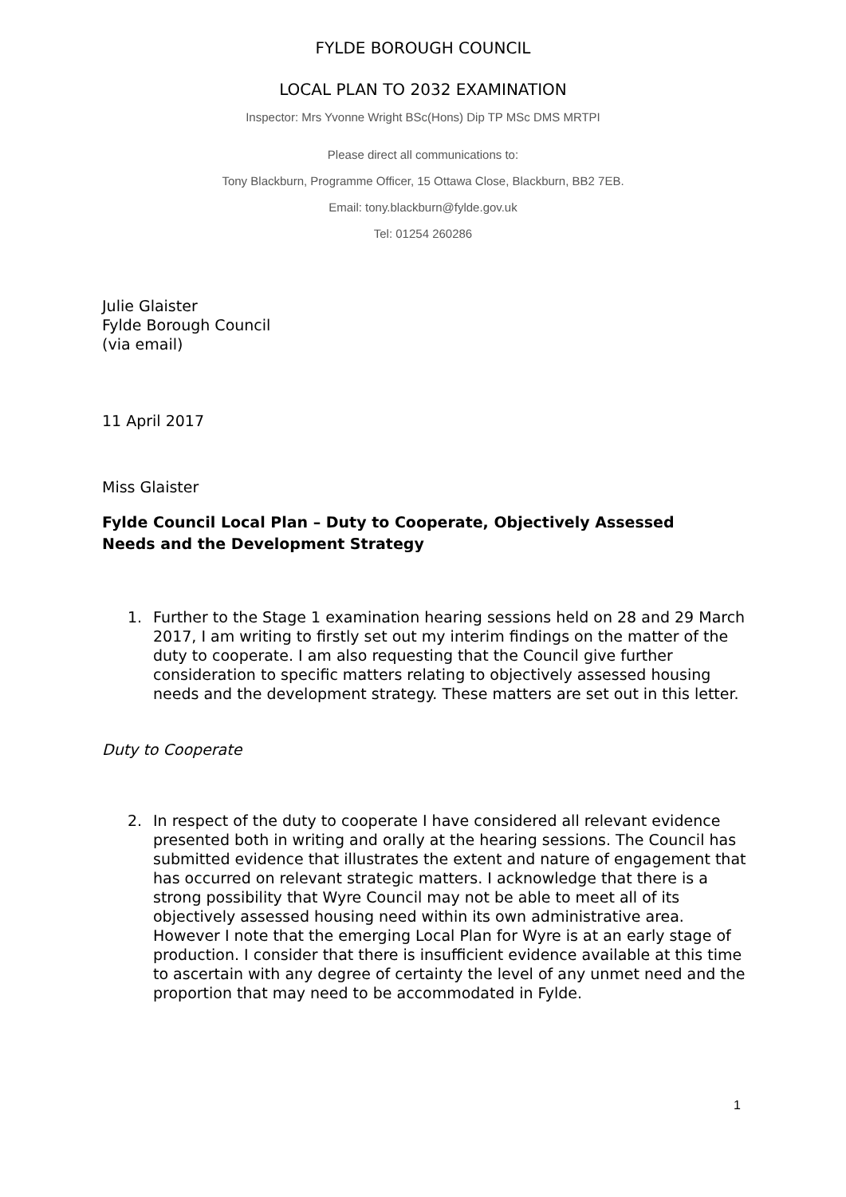FYLDE BOROUGH COUNCIL
LOCAL PLAN TO 2032 EXAMINATION
Inspector: Mrs Yvonne Wright BSc(Hons) Dip TP MSc DMS MRTPI
Please direct all communications to:
Tony Blackburn, Programme Officer, 15 Ottawa Close, Blackburn, BB2 7EB.
Email: tony.blackburn@fylde.gov.uk
Tel: 01254 260286
Julie Glaister
Fylde Borough Council
(via email)
11 April 2017
Miss Glaister
Fylde Council Local Plan – Duty to Cooperate, Objectively Assessed Needs and the Development Strategy
1. Further to the Stage 1 examination hearing sessions held on 28 and 29 March 2017, I am writing to firstly set out my interim findings on the matter of the duty to cooperate. I am also requesting that the Council give further consideration to specific matters relating to objectively assessed housing needs and the development strategy. These matters are set out in this letter.
Duty to Cooperate
2. In respect of the duty to cooperate I have considered all relevant evidence presented both in writing and orally at the hearing sessions. The Council has submitted evidence that illustrates the extent and nature of engagement that has occurred on relevant strategic matters. I acknowledge that there is a strong possibility that Wyre Council may not be able to meet all of its objectively assessed housing need within its own administrative area. However I note that the emerging Local Plan for Wyre is at an early stage of production. I consider that there is insufficient evidence available at this time to ascertain with any degree of certainty the level of any unmet need and the proportion that may need to be accommodated in Fylde.
1